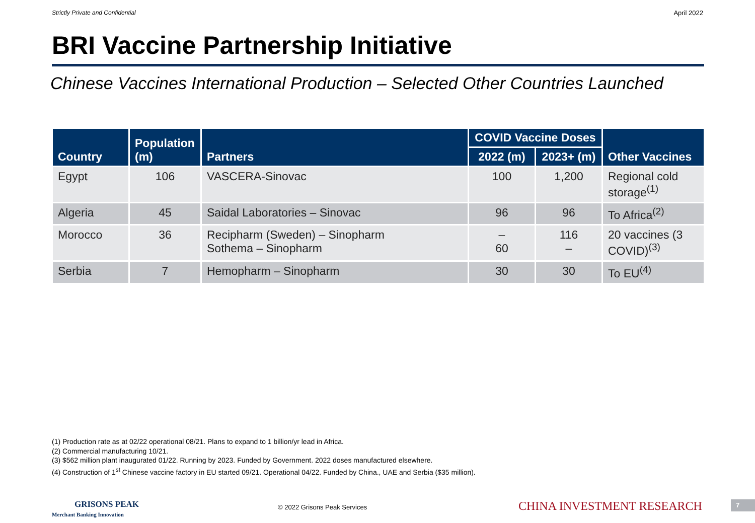Strictly Private and Confidential April 2022
BRI Vaccine Partnership Initiative
Chinese Vaccines International Production – Selected Other Countries Launched
| Country | Population (m) | Partners | COVID Vaccine Doses | | Other Vaccines |
| --- | --- | --- | --- | --- | --- |
| | | | 2022 (m) | 2023+ (m) | |
| Egypt | 106 | VASCERA-Sinovac | 100 | 1,200 | Regional cold storage<sup>(1)</sup> |
| Algeria | 45 | Saidal Laboratories – Sinovac | 96 | 96 | To Africa<sup>(2)</sup> |
| Morocco | 36 | Recipharm (Sweden) – Sinopharm Sothema – Sinopharm | – 60 | 116 – | 20 vaccines (3 COVID)<sup>(3)</sup> |
| Serbia | 7 | Hemopharm – Sinopharm | 30 | 30 | To EU<sup>(4)</sup> |
(1) Production rate as at 02/22 operational 08/21. Plans to expand to 1 billion/yr lead in Africa.
(2) Commercial manufacturing 10/21.
(3) $562 million plant inaugurated 01/22. Running by 2023. Funded by Government. 2022 doses manufactured elsewhere.
(4) Construction of 1<sup>st</sup> Chinese vaccine factory in EU started 09/21. Operational 04/22. Funded by China., UAE and Serbia ($35 million).
GRISONS PEAK
Merchant Banking Innovation
© 2022 Grisons Peak Services CHINA INVESTMENT RESEARCH 7